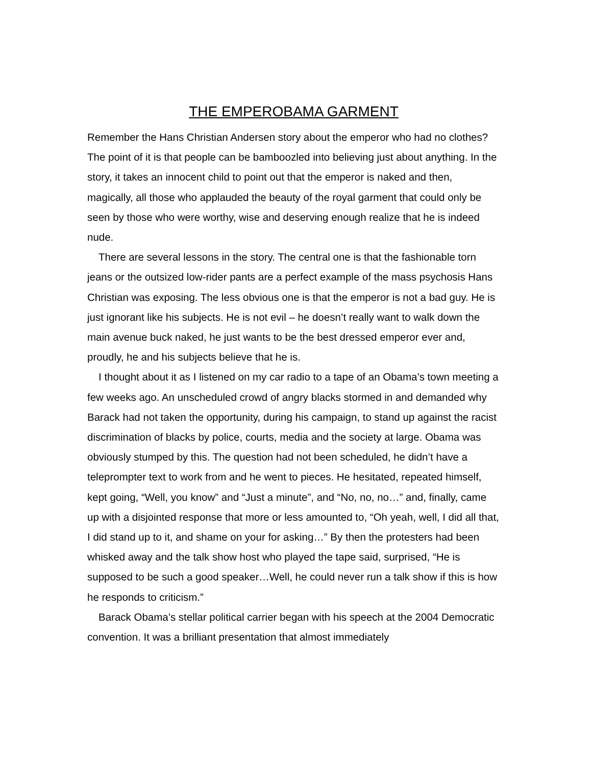THE EMPEROBAMA GARMENT
Remember the Hans Christian Andersen story about the emperor who had no clothes? The point of it is that people can be bamboozled into believing just about anything. In the story, it takes an innocent child to point out that the emperor is naked and then, magically, all those who applauded the beauty of the royal garment that could only be seen by those who were worthy, wise and deserving enough realize that he is indeed nude.
There are several lessons in the story. The central one is that the fashionable torn jeans or the outsized low-rider pants are a perfect example of the mass psychosis Hans Christian was exposing. The less obvious one is that the emperor is not a bad guy. He is just ignorant like his subjects. He is not evil – he doesn’t really want to walk down the main avenue buck naked, he just wants to be the best dressed emperor ever and, proudly, he and his subjects believe that he is.
I thought about it as I listened on my car radio to a tape of an Obama’s town meeting a few weeks ago. An unscheduled crowd of angry blacks stormed in and demanded why Barack had not taken the opportunity, during his campaign, to stand up against the racist discrimination of blacks by police, courts, media and the society at large. Obama was obviously stumped by this. The question had not been scheduled, he didn’t have a teleprompter text to work from and he went to pieces. He hesitated, repeated himself, kept going, “Well, you know” and “Just a minute”, and “No, no, no…” and, finally, came up with a disjointed response that more or less amounted to, “Oh yeah, well, I did all that, I did stand up to it, and shame on your for asking…” By then the protesters had been whisked away and the talk show host who played the tape said, surprised, “He is supposed to be such a good speaker…Well, he could never run a talk show if this is how he responds to criticism.”
Barack Obama’s stellar political carrier began with his speech at the 2004 Democratic convention. It was a brilliant presentation that almost immediately